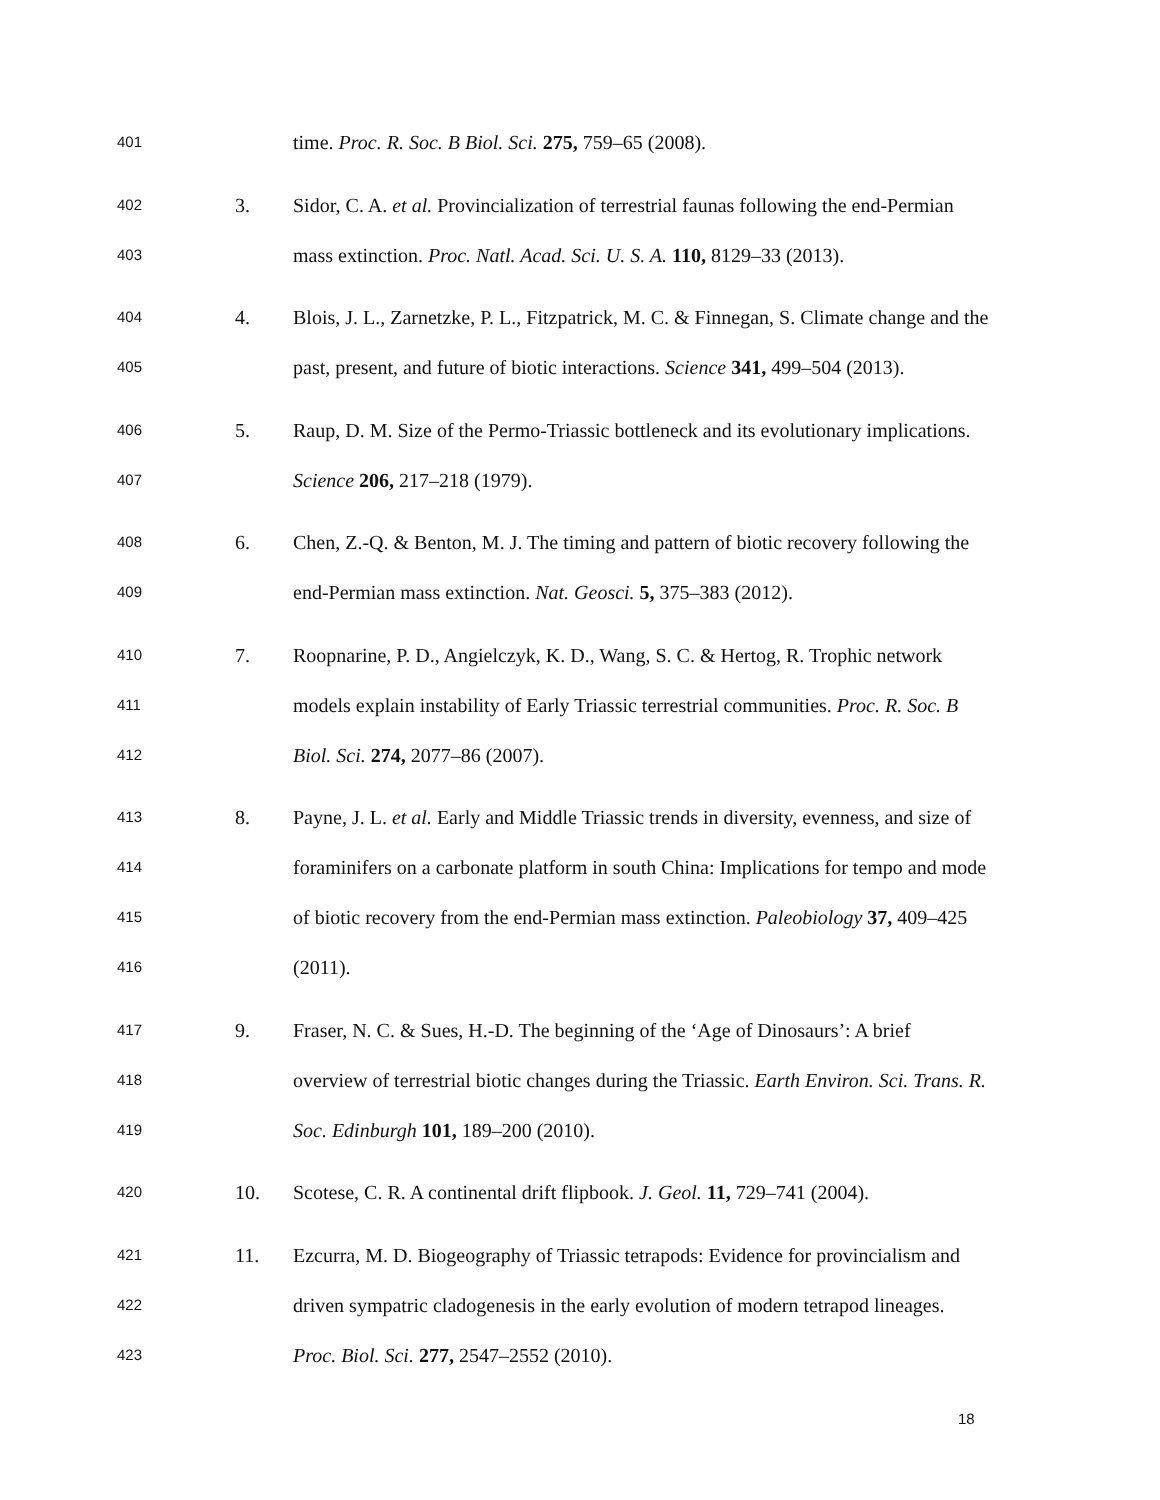401 time. Proc. R. Soc. B Biol. Sci. 275, 759–65 (2008).
402 3. Sidor, C. A. et al. Provincialization of terrestrial faunas following the end-Permian
403 mass extinction. Proc. Natl. Acad. Sci. U. S. A. 110, 8129–33 (2013).
404 4. Blois, J. L., Zarnetzke, P. L., Fitzpatrick, M. C. & Finnegan, S. Climate change and the
405 past, present, and future of biotic interactions. Science 341, 499–504 (2013).
406 5. Raup, D. M. Size of the Permo-Triassic bottleneck and its evolutionary implications.
407 Science 206, 217–218 (1979).
408 6. Chen, Z.-Q. & Benton, M. J. The timing and pattern of biotic recovery following the
409 end-Permian mass extinction. Nat. Geosci. 5, 375–383 (2012).
410 7. Roopnarine, P. D., Angielczyk, K. D., Wang, S. C. & Hertog, R. Trophic network
411 models explain instability of Early Triassic terrestrial communities. Proc. R. Soc. B
412 Biol. Sci. 274, 2077–86 (2007).
413 8. Payne, J. L. et al. Early and Middle Triassic trends in diversity, evenness, and size of
414 foraminifers on a carbonate platform in south China: Implications for tempo and mode
415 of biotic recovery from the end-Permian mass extinction. Paleobiology 37, 409–425
416 (2011).
417 9. Fraser, N. C. & Sues, H.-D. The beginning of the ‘Age of Dinosaurs’: A brief
418 overview of terrestrial biotic changes during the Triassic. Earth Environ. Sci. Trans. R.
419 Soc. Edinburgh 101, 189–200 (2010).
420 10. Scotese, C. R. A continental drift flipbook. J. Geol. 11, 729–741 (2004).
421 11. Ezcurra, M. D. Biogeography of Triassic tetrapods: Evidence for provincialism and
422 driven sympatric cladogenesis in the early evolution of modern tetrapod lineages.
423 Proc. Biol. Sci. 277, 2547–2552 (2010).
18